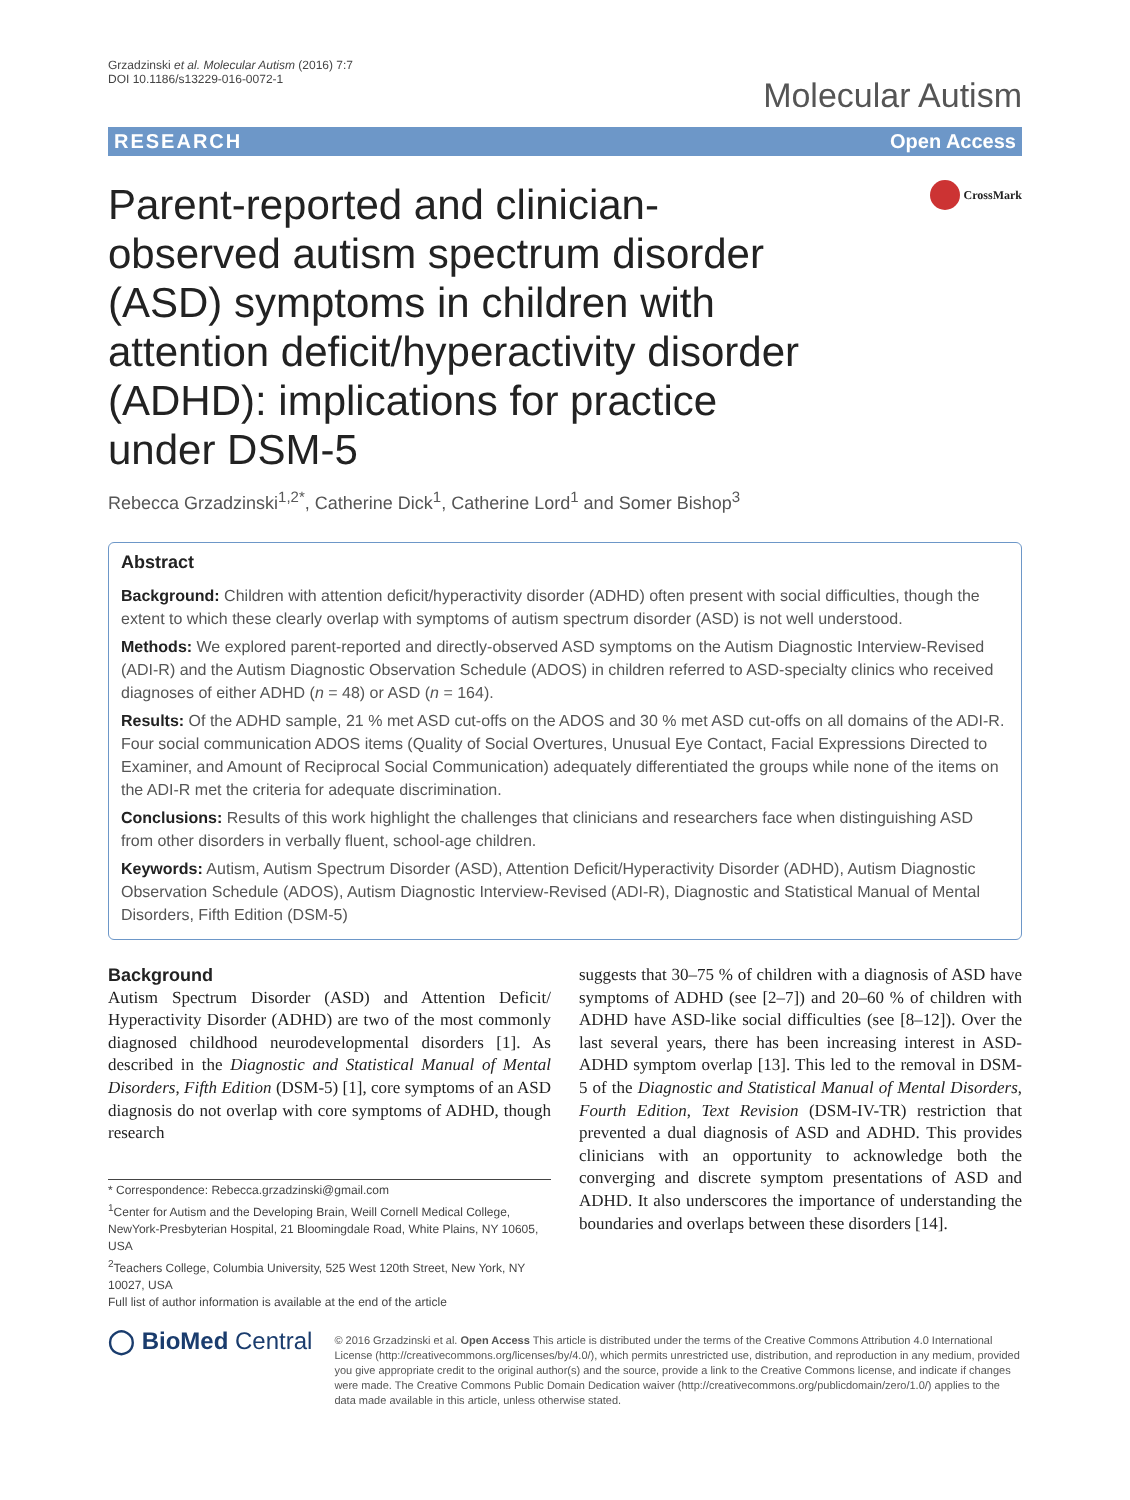Grzadzinski et al. Molecular Autism (2016) 7:7
DOI 10.1186/s13229-016-0072-1
Molecular Autism
RESEARCH Open Access
Parent-reported and clinician-observed autism spectrum disorder (ASD) symptoms in children with attention deficit/hyperactivity disorder (ADHD): implications for practice under DSM-5
CrossMark
Rebecca Grzadzinski<sup>1,2*</sup>, Catherine Dick<sup>1</sup>, Catherine Lord<sup>1</sup> and Somer Bishop<sup>3</sup>
Abstract
Background: Children with attention deficit/hyperactivity disorder (ADHD) often present with social difficulties, though the extent to which these clearly overlap with symptoms of autism spectrum disorder (ASD) is not well understood.
Methods: We explored parent-reported and directly-observed ASD symptoms on the Autism Diagnostic Interview-Revised (ADI-R) and the Autism Diagnostic Observation Schedule (ADOS) in children referred to ASD-specialty clinics who received diagnoses of either ADHD (n = 48) or ASD (n = 164).
Results: Of the ADHD sample, 21 % met ASD cut-offs on the ADOS and 30 % met ASD cut-offs on all domains of the ADI-R. Four social communication ADOS items (Quality of Social Overtures, Unusual Eye Contact, Facial Expressions Directed to Examiner, and Amount of Reciprocal Social Communication) adequately differentiated the groups while none of the items on the ADI-R met the criteria for adequate discrimination.
Conclusions: Results of this work highlight the challenges that clinicians and researchers face when distinguishing ASD from other disorders in verbally fluent, school-age children.
Keywords: Autism, Autism Spectrum Disorder (ASD), Attention Deficit/Hyperactivity Disorder (ADHD), Autism Diagnostic Observation Schedule (ADOS), Autism Diagnostic Interview-Revised (ADI-R), Diagnostic and Statistical Manual of Mental Disorders, Fifth Edition (DSM-5)
Background
Autism Spectrum Disorder (ASD) and Attention Deficit/ Hyperactivity Disorder (ADHD) are two of the most commonly diagnosed childhood neurodevelopmental disorders [1]. As described in the Diagnostic and Statistical Manual of Mental Disorders, Fifth Edition (DSM-5) [1], core symptoms of an ASD diagnosis do not overlap with core symptoms of ADHD, though research
* Correspondence: Rebecca.grzadzinski@gmail.com
<sup>1</sup> Center for Autism and the Developing Brain, Weill Cornell Medical College, NewYork-Presbyterian Hospital, 21 Bloomingdale Road, White Plains, NY 10605, USA
<sup>2</sup> Teachers College, Columbia University, 525 West 120th Street, New York, NY 10027, USA
Full list of author information is available at the end of the article
suggests that 30–75 % of children with a diagnosis of ASD have symptoms of ADHD (see [2–7]) and 20–60 % of children with ADHD have ASD-like social difficulties (see [8–12]). Over the last several years, there has been increasing interest in ASD-ADHD symptom overlap [13]. This led to the removal in DSM-5 of the Diagnostic and Statistical Manual of Mental Disorders, Fourth Edition, Text Revision (DSM-IV-TR) restriction that prevented a dual diagnosis of ASD and ADHD. This provides clinicians with an opportunity to acknowledge both the converging and discrete symptom presentations of ASD and ADHD. It also underscores the importance of understanding the boundaries and overlaps between these disorders [14].
◯ BioMed Central
© 2016 Grzadzinski et al. Open Access This article is distributed under the terms of the Creative Commons Attribution 4.0 International License (http://creativecommons.org/licenses/by/4.0/), which permits unrestricted use, distribution, and reproduction in any medium, provided you give appropriate credit to the original author(s) and the source, provide a link to the Creative Commons license, and indicate if changes were made. The Creative Commons Public Domain Dedication waiver (http://creativecommons.org/publicdomain/zero/1.0/) applies to the data made available in this article, unless otherwise stated.